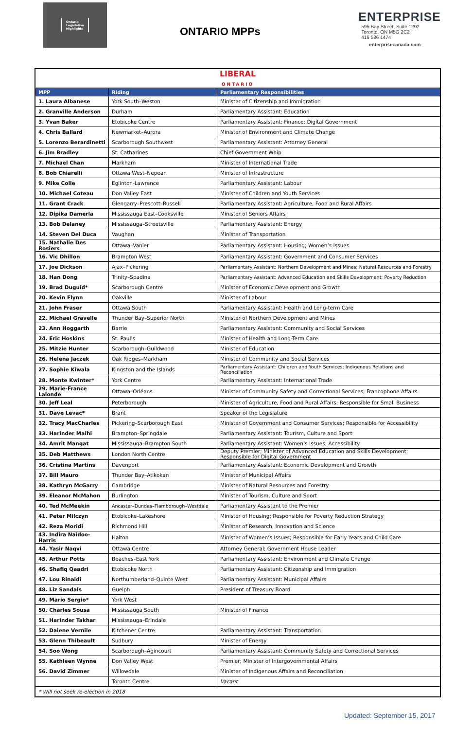Ontario
Legislative
Highlights
ONTARIO MPPs
ENTERPRISE
595 Bay Street, Suite 1202
Toronto, ON M5G 2C2
416 586 1474
enterprisecanada.com
| LIBERAL ONTARIO | | |
| MPP | Riding | Parliamentary Responsibilities |
| 1. Laura Albanese | York South–Weston | Minister of Citizenship and Immigration |
| 2. Granville Anderson | Durham | Parliamentary Assistant: Education |
| 3. Yvan Baker | Etobicoke Centre | Parliamentary Assistant: Finance; Digital Government |
| 4. Chris Ballard | Newmarket–Aurora | Minister of Environment and Climate Change |
| 5. Lorenzo Berardinetti | Scarborough Southwest | Parliamentary Assistant: Attorney General |
| 6. Jim Bradley | St. Catharines | Chief Government Whip |
| 7. Michael Chan | Markham | Minister of International Trade |
| 8. Bob Chiarelli | Ottawa West–Nepean | Minister of Infrastructure |
| 9. Mike Colle | Eglinton-Lawrence | Parliamentary Assistant: Labour |
| 10. Michael Coteau | Don Valley East | Minister of Children and Youth Services |
| 11. Grant Crack | Glengarry–Prescott–Russell | Parliamentary Assistant: Agriculture, Food and Rural Affairs |
| 12. Dipika Damerla | Mississauga East–Cooksville | Minister of Seniors Affairs |
| 13. Bob Delaney | Mississauga–Streetsville | Parliamentary Assistant: Energy |
| 14. Steven Del Duca | Vaughan | Minister of Transportation |
| 15. Nathalie Des Rosiers | Ottawa–Vanier | Parliamentary Assistant: Housing; Women’s Issues |
| 16. Vic Dhillon | Brampton West | Parliamentary Assistant: Government and Consumer Services |
| 17. Joe Dickson | Ajax–Pickering | Parliamentary Assistant: Northern Development and Mines; Natural Resources and Forestry |
| 18. Han Dong | Trinity–Spadina | Parliamentary Assistant: Advanced Education and Skills Development; Poverty Reduction |
| 19. Brad Duguid* | Scarborough Centre | Minister of Economic Development and Growth |
| 20. Kevin Flynn | Oakville | Minister of Labour |
| 21. John Fraser | Ottawa South | Parliamentary Assistant: Health and Long-term Care |
| 22. Michael Gravelle | Thunder Bay–Superior North | Minister of Northern Development and Mines |
| 23. Ann Hoggarth | Barrie | Parliamentary Assistant: Community and Social Services |
| 24. Eric Hoskins | St. Paul’s | Minister of Health and Long-Term Care |
| 25. Mitzie Hunter | Scarborough–Guildwood | Minister of Education |
| 26. Helena Jaczek | Oak Ridges–Markham | Minister of Community and Social Services |
| 27. Sophie Kiwala | Kingston and the Islands | Parliamentary Assistant: Children and Youth Services; Indigenous Relations and Reconciliation |
| 28. Monte Kwinter* | York Centre | Parliamentary Assistant: International Trade |
| 29. Marie-France Lalonde | Ottawa–Orléans | Minister of Community Safety and Correctional Services; Francophone Affairs |
| 30. Jeff Leal | Peterborough | Minister of Agriculture, Food and Rural Affairs; Responsible for Small Business |
| 31. Dave Levac* | Brant | Speaker of the Legislature |
| 32. Tracy MacCharles | Pickering–Scarborough East | Minister of Government and Consumer Services; Responsible for Accessibility |
| 33. Harinder Malhi | Brampton–Springdale | Parliamentary Assistant: Tourism, Culture and Sport |
| 34. Amrit Mangat | Mississauga–Brampton South | Parliamentary Assistant: Women’s Issues; Accessibility |
| 35. Deb Matthews | London North Centre | Deputy Premier; Minister of Advanced Education and Skills Development; Responsible for Digital Government |
| 36. Cristina Martins | Davenport | Parliamentary Assistant: Economic Development and Growth |
| 37. Bill Mauro | Thunder Bay–Atikokan | Minister of Municipal Affairs |
| 38. Kathryn McGarry | Cambridge | Minister of Natural Resources and Forestry |
| 39. Eleanor McMahon | Burlington | Minister of Tourism, Culture and Sport |
| 40. Ted McMeekin | Ancaster–Dundas–Flamborough–Westdale | Parliamentary Assistant to the Premier |
| 41. Peter Milczyn | Etobicoke–Lakeshore | Minister of Housing; Responsible for Poverty Reduction Strategy |
| 42. Reza Moridi | Richmond Hill | Minister of Research, Innovation and Science |
| 43. Indira Naidoo-Harris | Halton | Minister of Women’s Issues; Responsible for Early Years and Child Care |
| 44. Yasir Naqvi | Ottawa Centre | Attorney General; Government House Leader |
| 45. Arthur Potts | Beaches–East York | Parliamentary Assistant: Environment and Climate Change |
| 46. Shafiq Qaadri | Etobicoke North | Parliamentary Assistant: Citizenship and Immigration |
| 47. Lou Rinaldi | Northumberland–Quinte West | Parliamentary Assistant: Municipal Affairs |
| 48. Liz Sandals | Guelph | President of Treasury Board |
| 49. Mario Sergio* | York West | |
| 50. Charles Sousa | Mississauga South | Minister of Finance |
| 51. Harinder Takhar | Mississauga–Erindale | |
| 52. Daiene Vernile | Kitchener Centre | Parliamentary Assistant: Transportation |
| 53. Glenn Thibeault | Sudbury | Minister of Energy |
| 54. Soo Wong | Scarborough–Agincourt | Parliamentary Assistant: Community Safety and Correctional Services |
| 55. Kathleen Wynne | Don Valley West | Premier; Minister of Intergovernmental Affairs |
| 56. David Zimmer | Willowdale | Minister of Indigenous Affairs and Reconciliation |
| | Toronto Centre | Vacant |
| * Will not seek re-election in 2018 | | |
Updated: September 15, 2017